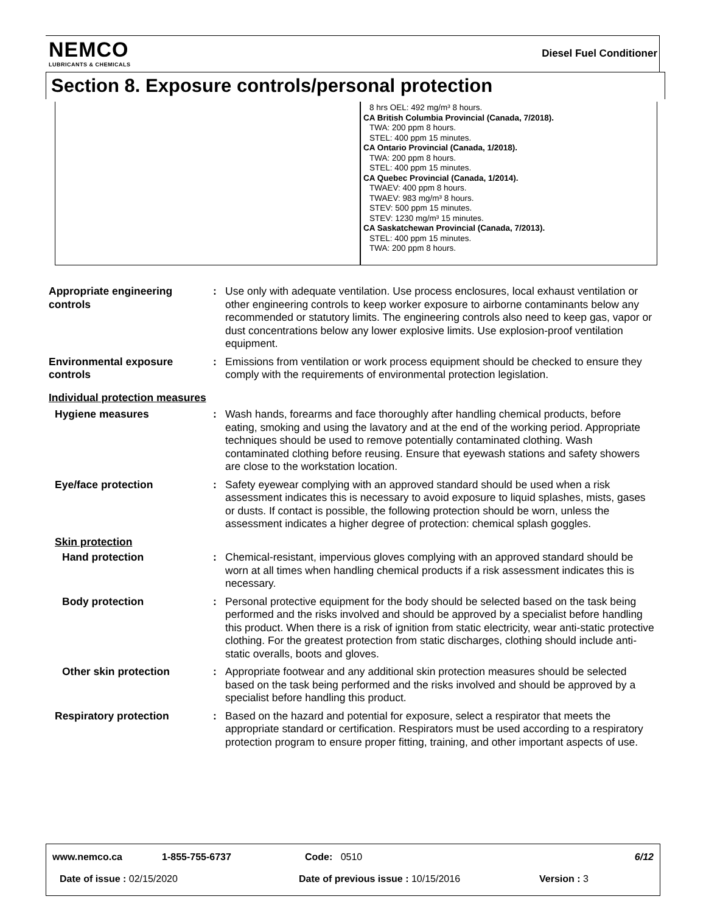NEMCO
LUBRICANTS & CHEMICALS
Diesel Fuel Conditioner
Section 8. Exposure controls/personal protection
8 hrs OEL: 492 mg/m³ 8 hours.
CA British Columbia Provincial (Canada, 7/2018).
TWA: 200 ppm 8 hours.
STEL: 400 ppm 15 minutes.
CA Ontario Provincial (Canada, 1/2018).
TWA: 200 ppm 8 hours.
STEL: 400 ppm 15 minutes.
CA Quebec Provincial (Canada, 1/2014).
TWAEV: 400 ppm 8 hours.
TWAEV: 983 mg/m³ 8 hours.
STEV: 500 ppm 15 minutes.
STEV: 1230 mg/m³ 15 minutes.
CA Saskatchewan Provincial (Canada, 7/2013).
STEL: 400 ppm 15 minutes.
TWA: 200 ppm 8 hours.
Appropriate engineering controls
: Use only with adequate ventilation. Use process enclosures, local exhaust ventilation or other engineering controls to keep worker exposure to airborne contaminants below any recommended or statutory limits. The engineering controls also need to keep gas, vapor or dust concentrations below any lower explosive limits. Use explosion-proof ventilation equipment.
Environmental exposure controls
: Emissions from ventilation or work process equipment should be checked to ensure they comply with the requirements of environmental protection legislation.
Individual protection measures
Hygiene measures : Wash hands, forearms and face thoroughly after handling chemical products, before eating, smoking and using the lavatory and at the end of the working period. Appropriate techniques should be used to remove potentially contaminated clothing. Wash contaminated clothing before reusing. Ensure that eyewash stations and safety showers are close to the workstation location.
Eye/face protection : Safety eyewear complying with an approved standard should be used when a risk assessment indicates this is necessary to avoid exposure to liquid splashes, mists, gases or dusts. If contact is possible, the following protection should be worn, unless the assessment indicates a higher degree of protection: chemical splash goggles.
Skin protection
Hand protection : Chemical-resistant, impervious gloves complying with an approved standard should be worn at all times when handling chemical products if a risk assessment indicates this is necessary.
Body protection : Personal protective equipment for the body should be selected based on the task being performed and the risks involved and should be approved by a specialist before handling this product. When there is a risk of ignition from static electricity, wear anti-static protective clothing. For the greatest protection from static discharges, clothing should include anti-static overalls, boots and gloves.
Other skin protection : Appropriate footwear and any additional skin protection measures should be selected based on the task being performed and the risks involved and should be approved by a specialist before handling this product.
Respiratory protection : Based on the hazard and potential for exposure, select a respirator that meets the appropriate standard or certification. Respirators must be used according to a respiratory protection program to ensure proper fitting, training, and other important aspects of use.
www.nemco.ca 1-855-755-6737 Code: 0510 6/12
Date of issue : 02/15/2020 Date of previous issue : 10/15/2016 Version : 3